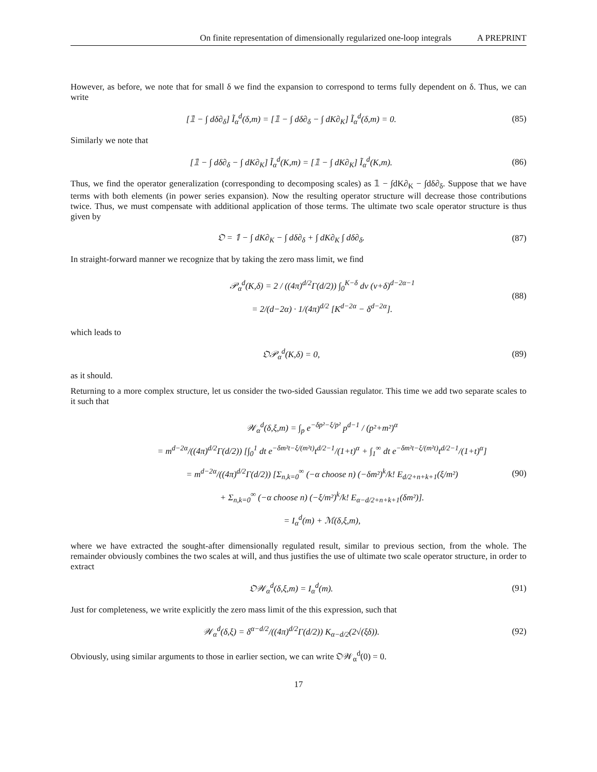On finite representation of dimensionally regularized one-loop integrals A PREPRINT
However, as before, we note that for small δ we find the expansion to correspond to terms fully dependent on δ. Thus, we can write
[𝟙 − ∫ dδ∂<sub>δ</sub>] Ĩ<sub>α</sub><sup>d</sup>(δ,m) = [𝟙 − ∫ dδ∂<sub>δ</sub> − ∫ dK∂<sub>K</sub>] Ĩ<sub>α</sub><sup>d</sup>(δ,m) = 0.
(85)
Similarly we note that
[𝟙 − ∫ dδ∂<sub>δ</sub> − ∫ dK∂<sub>K</sub>] Ĩ<sub>α</sub><sup>d</sup>(K,m) = [𝟙 − ∫ dK∂<sub>K</sub>] Ĩ<sub>α</sub><sup>d</sup>(K,m).
(86)
Thus, we find the operator generalization (corresponding to decomposing scales) as 𝟙 − ∫dK∂<sub>K</sub> − ∫dδ∂<sub>δ</sub>. Suppose that we have terms with both elements (in power series expansion). Now the resulting operator structure will decrease those contributions twice. Thus, we must compensate with additional application of those terms. The ultimate two scale operator structure is thus given by
𝔒 = 𝟙 − ∫ dK∂<sub>K</sub> − ∫ dδ∂<sub>δ</sub> + ∫ dK∂<sub>K</sub> ∫ dδ∂<sub>δ</sub>.
(87)
In straight-forward manner we recognize that by taking the zero mass limit, we find
𝒫<sub>α</sub><sup>d</sup>(K,δ) = 2 / ((4π)<sup>d/2</sup>Γ(d/2)) ∫<sub>0</sub><sup>K−δ</sup> dv (v+δ)<sup>d−2α−1</sup>
= 2/(d−2α) · 1/(4π)<sup>d/2</sup> [K<sup>d−2α</sup> − δ<sup>d−2α</sup>].
(88)
which leads to
𝔒𝒫<sub>α</sub><sup>d</sup>(K,δ) = 0, (89)
as it should.
Returning to a more complex structure, let us consider the two-sided Gaussian regulator. This time we add two separate scales to it such that
𝒲<sub>α</sub><sup>d</sup>(δ,ξ,m) = ∫<sub>p</sub> e<sup>−δp²−ξ/p²</sup> p<sup>d−1</sup> / (p²+m²)<sup>α</sup>
= m<sup>d−2α</sup>/((4π)<sup>d/2</sup>Γ(d/2)) [∫<sub>0</sub><sup>1</sup> dt e<sup>−δm²t−ξ/(m²t)</sup>t<sup>d/2−1</sup>/(1+t)<sup>α</sup> + ∫<sub>1</sub><sup>∞</sup> dt e<sup>−δm²t−ξ/(m²t)</sup>t<sup>d/2−1</sup>/(1+t)<sup>α</sup>]
= m<sup>d−2α</sup>/((4π)<sup>d/2</sup>Γ(d/2)) [Σ<sub>n,k=0</sub><sup>∞</sup> (−α choose n) (−δm²)<sup>k</sup>/k! E<sub>d/2+n+k+1</sub>(ξ/m²)
+ Σ<sub>n,k=0</sub><sup>∞</sup> (−α choose n) (−ξ/m²)<sup>k</sup>/k! E<sub>α−d/2+n+k+1</sub>(δm²)].
= I<sub>α</sub><sup>d</sup>(m) + ℳ(δ,ξ,m),
(90)
where we have extracted the sought-after dimensionally regulated result, similar to previous section, from the whole. The remainder obviously combines the two scales at will, and thus justifies the use of ultimate two scale operator structure, in order to extract
𝔒𝒲<sub>α</sub><sup>d</sup>(δ,ξ,m) = I<sub>α</sub><sup>d</sup>(m). (91)
Just for completeness, we write explicitly the zero mass limit of the this expression, such that
𝒲<sub>α</sub><sup>d</sup>(δ,ξ) = δ<sup>α−d/2</sup>/((4π)<sup>d/2</sup>Γ(d/2)) K<sub>α−d/2</sub>(2√(ξδ)).
(92)
Obviously, using similar arguments to those in earlier section, we can write 𝔒𝒲<sub>α</sub><sup>d</sup>(0) = 0.
17